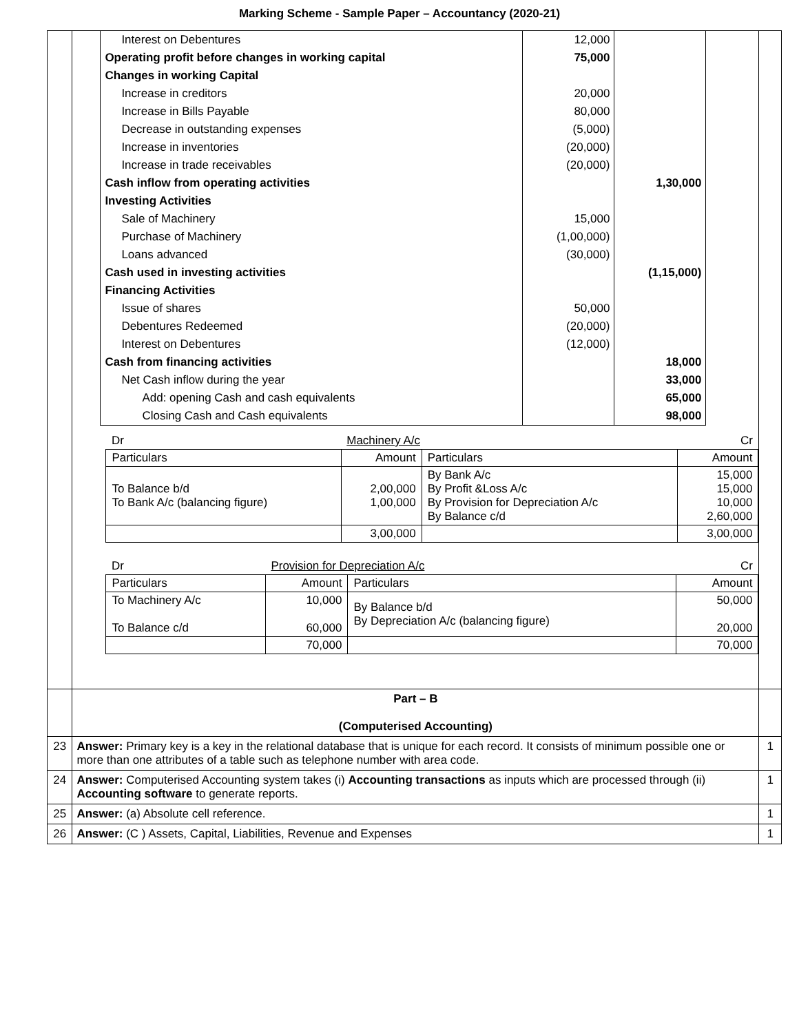Marking Scheme - Sample Paper – Accountancy (2020-21)
| | / Interest on Debentures / 12,000 / / / Operating profit before changes in working capital / 75,000 / / / Changes in working Capital / / / / Increase in creditors / 20,000 / / / Increase in Bills Payable / 80,000 / / / Decrease in outstanding expenses / (5,000) / / / Increase in inventories / (20,000) / / / Increase in trade receivables / (20,000) / / / Cash inflow from operating activities / / 1,30,000 / / Investing Activities / / / / Sale of Machinery / 15,000 / / / Purchase of Machinery / (1,00,000) / / / Loans advanced / (30,000) / / / Cash used in investing activities / / (1,15,000) / / Financing Activities / / / / Issue of shares / 50,000 / / / Debentures Redeemed / (20,000) / / / Interest on Debentures / (12,000) / / / Cash from financing activities / / 18,000 / / Net Cash inflow during the year / / 33,000 / / Add: opening Cash and cash equivalents / / 65,000 / / Closing Cash and Cash equivalents / / 98,000 / / Dr / Machinery A/c / / Cr / / Particulars / Amount / Particulars / Amount / / To Balance b/d To Bank A/c (balancing figure) / 2,00,000 1,00,000 / By Bank A/c By Profit &Loss A/c By Provision for Depreciation A/c By Balance c/d / 15,000 15,000 10,000 2,60,000 / / / 3,00,000 / / 3,00,000 / / Dr / Provision for Depreciation A/c / / Cr / / Particulars / Amount / Particulars / Amount / / To Machinery A/c To Balance c/d / 10,000 60,000 / By Balance b/d By Depreciation A/c (balancing figure) / 50,000 20,000 / / / 70,000 / / 70,000 / | |
| | Part – B (Computerised Accounting) | |
| 23 | Answer: Primary key is a key in the relational database that is unique for each record. It consists of minimum possible one or more than one attributes of a table such as telephone number with area code. | 1 |
| 24 | Answer: Computerised Accounting system takes (i) Accounting transactions as inputs which are processed through (ii) Accounting software to generate reports. | 1 |
| 25 | Answer: (a) Absolute cell reference. | 1 |
| 26 | Answer: (C ) Assets, Capital, Liabilities, Revenue and Expenses | 1 |